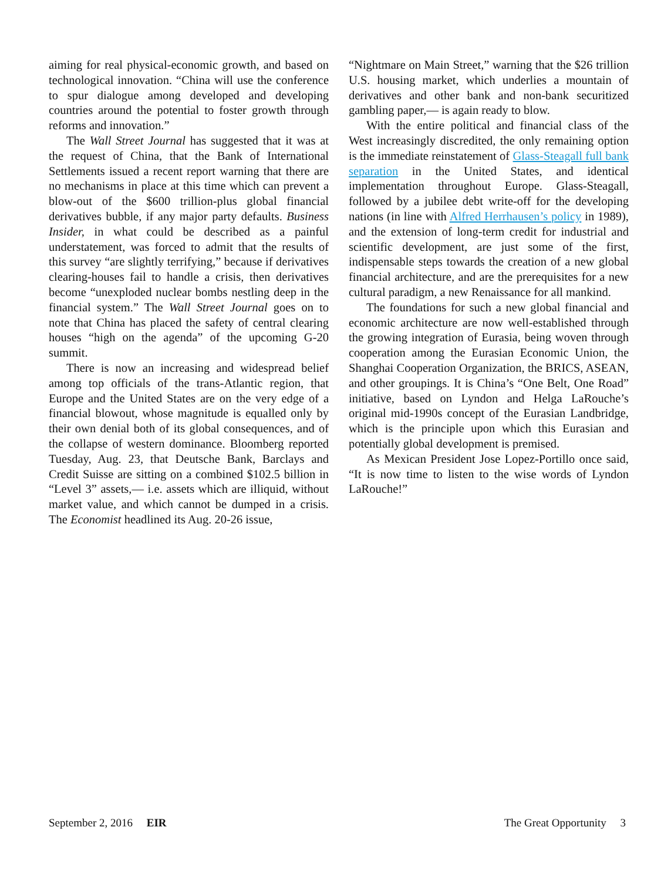aiming for real physical-economic growth, and based on technological innovation. “China will use the conference to spur dialogue among developed and developing countries around the potential to foster growth through reforms and innovation.”
The Wall Street Journal has suggested that it was at the request of China, that the Bank of International Settlements issued a recent report warning that there are no mechanisms in place at this time which can prevent a blow-out of the $600 trillion-plus global financial derivatives bubble, if any major party defaults. Business Insider, in what could be described as a painful understatement, was forced to admit that the results of this survey “are slightly terrifying,” because if derivatives clearing-houses fail to handle a crisis, then derivatives become “unexploded nuclear bombs nestling deep in the financial system.” The Wall Street Journal goes on to note that China has placed the safety of central clearing houses “high on the agenda” of the upcoming G-20 summit.
There is now an increasing and widespread belief among top officials of the trans-Atlantic region, that Europe and the United States are on the very edge of a financial blowout, whose magnitude is equalled only by their own denial both of its global consequences, and of the collapse of western dominance. Bloomberg reported Tuesday, Aug. 23, that Deutsche Bank, Barclays and Credit Suisse are sitting on a combined $102.5 billion in “Level 3” assets,— i.e. assets which are illiquid, without market value, and which cannot be dumped in a crisis. The Economist headlined its Aug. 20-26 issue,
“Nightmare on Main Street,” warning that the $26 trillion U.S. housing market, which underlies a mountain of derivatives and other bank and non-bank securitized gambling paper,— is again ready to blow.
With the entire political and financial class of the West increasingly discredited, the only remaining option is the immediate reinstatement of Glass-Steagall full bank separation in the United States, and identical implementation throughout Europe. Glass-Steagall, followed by a jubilee debt write-off for the developing nations (in line with Alfred Herrhausen’s policy in 1989), and the extension of long-term credit for industrial and scientific development, are just some of the first, indispensable steps towards the creation of a new global financial architecture, and are the prerequisites for a new cultural paradigm, a new Renaissance for all mankind.
The foundations for such a new global financial and economic architecture are now well-established through the growing integration of Eurasia, being woven through cooperation among the Eurasian Economic Union, the Shanghai Cooperation Organization, the BRICS, ASEAN, and other groupings. It is China’s “One Belt, One Road” initiative, based on Lyndon and Helga LaRouche’s original mid-1990s concept of the Eurasian Landbridge, which is the principle upon which this Eurasian and potentially global development is premised.
As Mexican President Jose Lopez-Portillo once said, “It is now time to listen to the wise words of Lyndon LaRouche!”
September 2, 2016 EIR The Great Opportunity 3